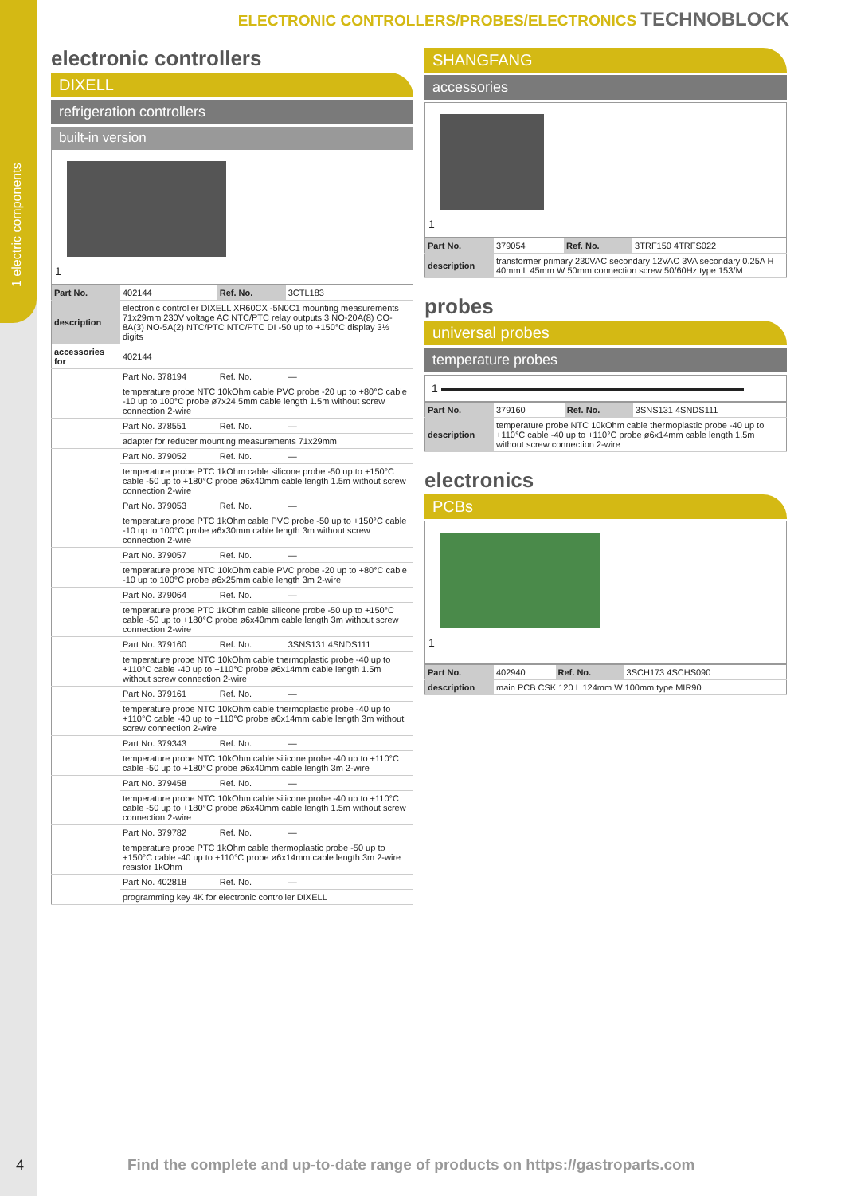1 electric components
ELECTRONIC CONTROLLERS/PROBES/ELECTRONICS TECHNOBLOCK
electronic controllers
DIXELL
refrigeration controllers
built-in version
1
| Part No. | 402144 | Ref. No. | 3CTL183 |
| description | electronic controller DIXELL XR60CX -5N0C1 mounting measurements 71x29mm 230V voltage AC NTC/PTC relay outputs 3 NO-20A(8) CO-8A(3) NO-5A(2) NTC/PTC NTC/PTC DI -50 up to +150°C display 3½ digits | | |
| accessories for | 402144 | | |
| | Part No. 378194 | Ref. No. | — |
| | temperature probe NTC 10kOhm cable PVC probe -20 up to +80°C cable -10 up to 100°C probe ø7x24.5mm cable length 1.5m without screw connection 2-wire | | |
| | Part No. 378551 | Ref. No. | — |
| | adapter for reducer mounting measurements 71x29mm | | |
| | Part No. 379052 | Ref. No. | — |
| | temperature probe PTC 1kOhm cable silicone probe -50 up to +150°C cable -50 up to +180°C probe ø6x40mm cable length 1.5m without screw connection 2-wire | | |
| | Part No. 379053 | Ref. No. | — |
| | temperature probe PTC 1kOhm cable PVC probe -50 up to +150°C cable -10 up to 100°C probe ø6x30mm cable length 3m without screw connection 2-wire | | |
| | Part No. 379057 | Ref. No. | — |
| | temperature probe NTC 10kOhm cable PVC probe -20 up to +80°C cable -10 up to 100°C probe ø6x25mm cable length 3m 2-wire | | |
| | Part No. 379064 | Ref. No. | — |
| | temperature probe PTC 1kOhm cable silicone probe -50 up to +150°C cable -50 up to +180°C probe ø6x40mm cable length 3m without screw connection 2-wire | | |
| | Part No. 379160 | Ref. No. | 3SNS131 4SNDS111 |
| | temperature probe NTC 10kOhm cable thermoplastic probe -40 up to +110°C cable -40 up to +110°C probe ø6x14mm cable length 1.5m without screw connection 2-wire | | |
| | Part No. 379161 | Ref. No. | — |
| | temperature probe NTC 10kOhm cable thermoplastic probe -40 up to +110°C cable -40 up to +110°C probe ø6x14mm cable length 3m without screw connection 2-wire | | |
| | Part No. 379343 | Ref. No. | — |
| | temperature probe NTC 10kOhm cable silicone probe -40 up to +110°C cable -50 up to +180°C probe ø6x40mm cable length 3m 2-wire | | |
| | Part No. 379458 | Ref. No. | — |
| | temperature probe NTC 10kOhm cable silicone probe -40 up to +110°C cable -50 up to +180°C probe ø6x40mm cable length 1.5m without screw connection 2-wire | | |
| | Part No. 379782 | Ref. No. | — |
| | temperature probe PTC 1kOhm cable thermoplastic probe -50 up to +150°C cable -40 up to +110°C probe ø6x14mm cable length 3m 2-wire resistor 1kOhm | | |
| | Part No. 402818 | Ref. No. | — |
| | programming key 4K for electronic controller DIXELL | | |
SHANGFANG
accessories
1
| Part No. | 379054 | Ref. No. | 3TRF150 4TRFS022 |
| description | transformer primary 230VAC secondary 12VAC 3VA secondary 0.25A H 40mm L 45mm W 50mm connection screw 50/60Hz type 153/M | | |
probes
universal probes
temperature probes
1
| Part No. | 379160 | Ref. No. | 3SNS131 4SNDS111 |
| description | temperature probe NTC 10kOhm cable thermoplastic probe -40 up to +110°C cable -40 up to +110°C probe ø6x14mm cable length 1.5m without screw connection 2-wire | | |
electronics
PCBs
1
| Part No. | 402940 | Ref. No. | 3SCH173 4SCHS090 |
| description | main PCB CSK 120 L 124mm W 100mm type MIR90 | | |
4
Find the complete and up-to-date range of products on https://gastroparts.com